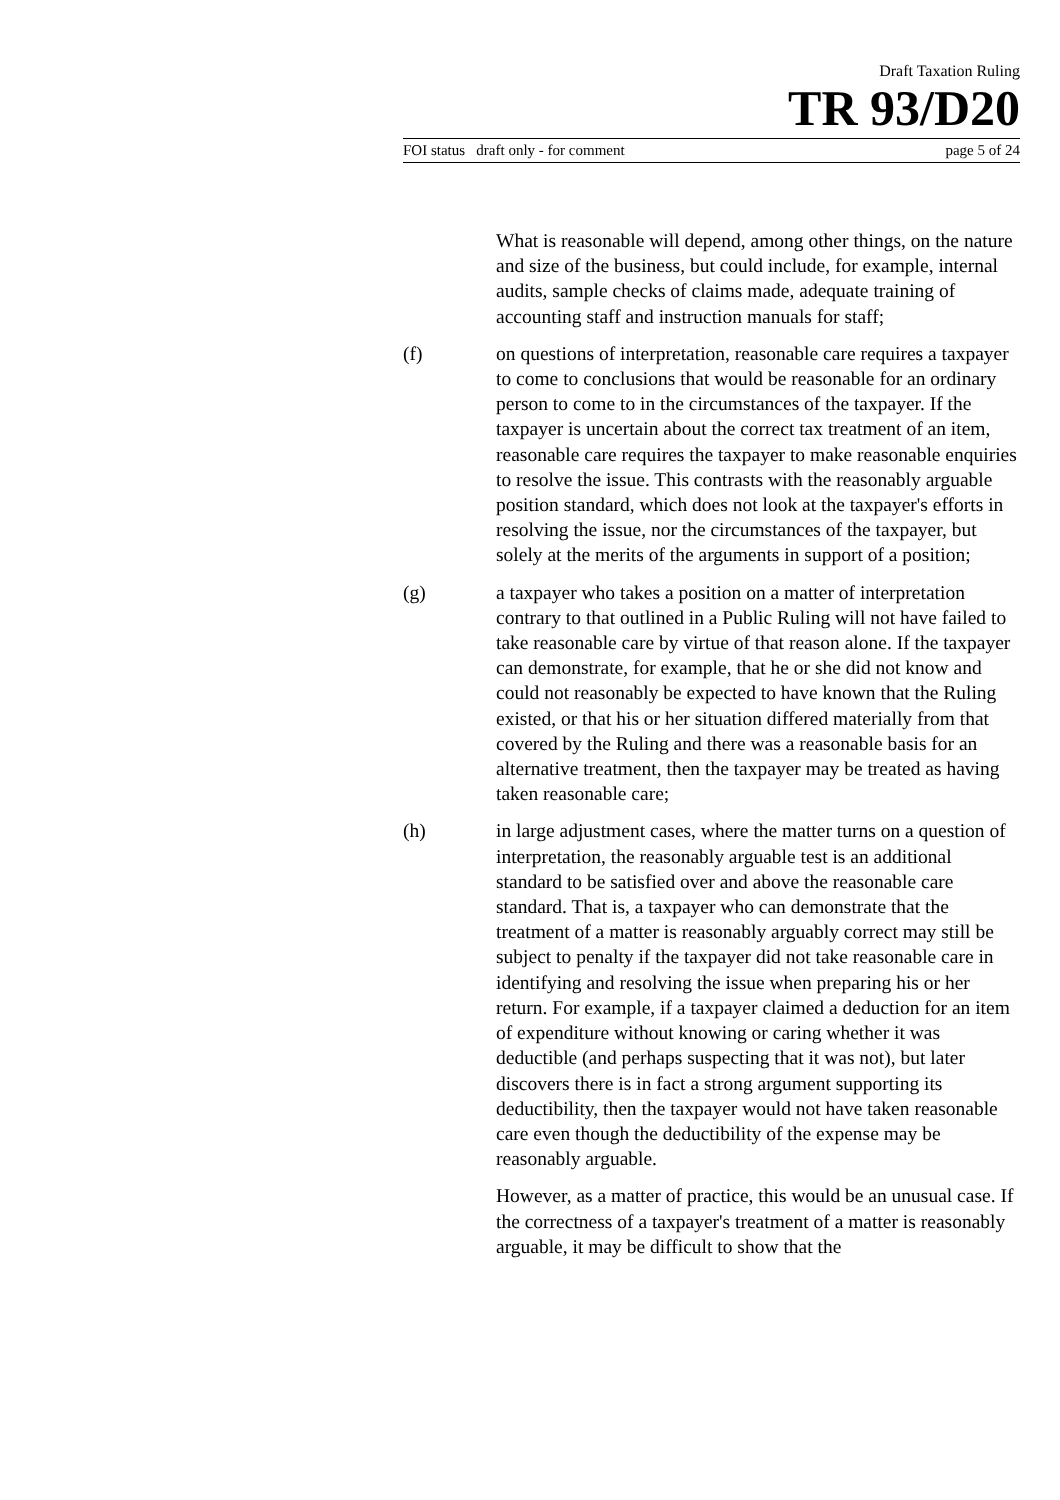Draft Taxation Ruling
TR 93/D20
FOI status draft only - for comment page 5 of 24
What is reasonable will depend, among other things, on the nature and size of the business, but could include, for example, internal audits, sample checks of claims made, adequate training of accounting staff and instruction manuals for staff;
(f) on questions of interpretation, reasonable care requires a taxpayer to come to conclusions that would be reasonable for an ordinary person to come to in the circumstances of the taxpayer. If the taxpayer is uncertain about the correct tax treatment of an item, reasonable care requires the taxpayer to make reasonable enquiries to resolve the issue. This contrasts with the reasonably arguable position standard, which does not look at the taxpayer's efforts in resolving the issue, nor the circumstances of the taxpayer, but solely at the merits of the arguments in support of a position;
(g) a taxpayer who takes a position on a matter of interpretation contrary to that outlined in a Public Ruling will not have failed to take reasonable care by virtue of that reason alone. If the taxpayer can demonstrate, for example, that he or she did not know and could not reasonably be expected to have known that the Ruling existed, or that his or her situation differed materially from that covered by the Ruling and there was a reasonable basis for an alternative treatment, then the taxpayer may be treated as having taken reasonable care;
(h) in large adjustment cases, where the matter turns on a question of interpretation, the reasonably arguable test is an additional standard to be satisfied over and above the reasonable care standard. That is, a taxpayer who can demonstrate that the treatment of a matter is reasonably arguably correct may still be subject to penalty if the taxpayer did not take reasonable care in identifying and resolving the issue when preparing his or her return. For example, if a taxpayer claimed a deduction for an item of expenditure without knowing or caring whether it was deductible (and perhaps suspecting that it was not), but later discovers there is in fact a strong argument supporting its deductibility, then the taxpayer would not have taken reasonable care even though the deductibility of the expense may be reasonably arguable.
However, as a matter of practice, this would be an unusual case. If the correctness of a taxpayer's treatment of a matter is reasonably arguable, it may be difficult to show that the